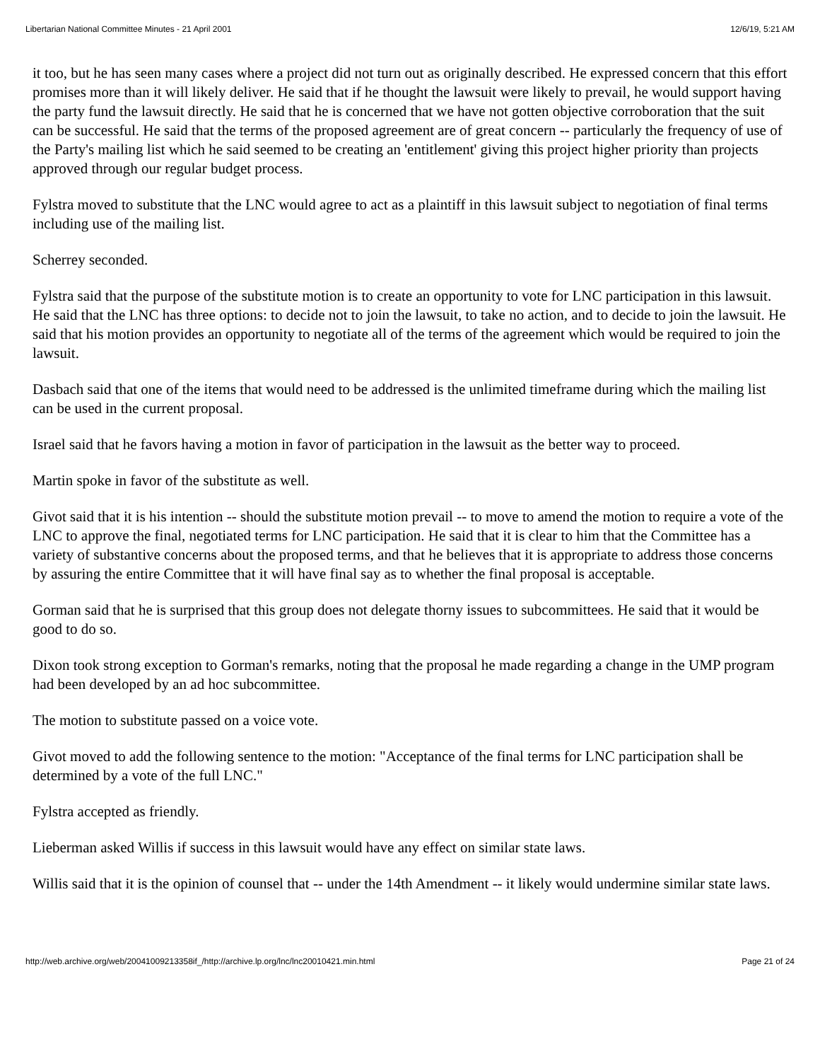Libertarian National Committee Minutes - 21 April 2001 12/6/19, 5:21 AM
it too, but he has seen many cases where a project did not turn out as originally described. He expressed concern that this effort promises more than it will likely deliver. He said that if he thought the lawsuit were likely to prevail, he would support having the party fund the lawsuit directly. He said that he is concerned that we have not gotten objective corroboration that the suit can be successful. He said that the terms of the proposed agreement are of great concern -- particularly the frequency of use of the Party's mailing list which he said seemed to be creating an 'entitlement' giving this project higher priority than projects approved through our regular budget process.
Fylstra moved to substitute that the LNC would agree to act as a plaintiff in this lawsuit subject to negotiation of final terms including use of the mailing list.
Scherrey seconded.
Fylstra said that the purpose of the substitute motion is to create an opportunity to vote for LNC participation in this lawsuit. He said that the LNC has three options: to decide not to join the lawsuit, to take no action, and to decide to join the lawsuit. He said that his motion provides an opportunity to negotiate all of the terms of the agreement which would be required to join the lawsuit.
Dasbach said that one of the items that would need to be addressed is the unlimited timeframe during which the mailing list can be used in the current proposal.
Israel said that he favors having a motion in favor of participation in the lawsuit as the better way to proceed.
Martin spoke in favor of the substitute as well.
Givot said that it is his intention -- should the substitute motion prevail -- to move to amend the motion to require a vote of the LNC to approve the final, negotiated terms for LNC participation. He said that it is clear to him that the Committee has a variety of substantive concerns about the proposed terms, and that he believes that it is appropriate to address those concerns by assuring the entire Committee that it will have final say as to whether the final proposal is acceptable.
Gorman said that he is surprised that this group does not delegate thorny issues to subcommittees. He said that it would be good to do so.
Dixon took strong exception to Gorman's remarks, noting that the proposal he made regarding a change in the UMP program had been developed by an ad hoc subcommittee.
The motion to substitute passed on a voice vote.
Givot moved to add the following sentence to the motion: "Acceptance of the final terms for LNC participation shall be determined by a vote of the full LNC."
Fylstra accepted as friendly.
Lieberman asked Willis if success in this lawsuit would have any effect on similar state laws.
Willis said that it is the opinion of counsel that -- under the 14th Amendment -- it likely would undermine similar state laws.
http://web.archive.org/web/20041009213358if_/http://archive.lp.org/lnc/lnc20010421.min.html Page 21 of 24